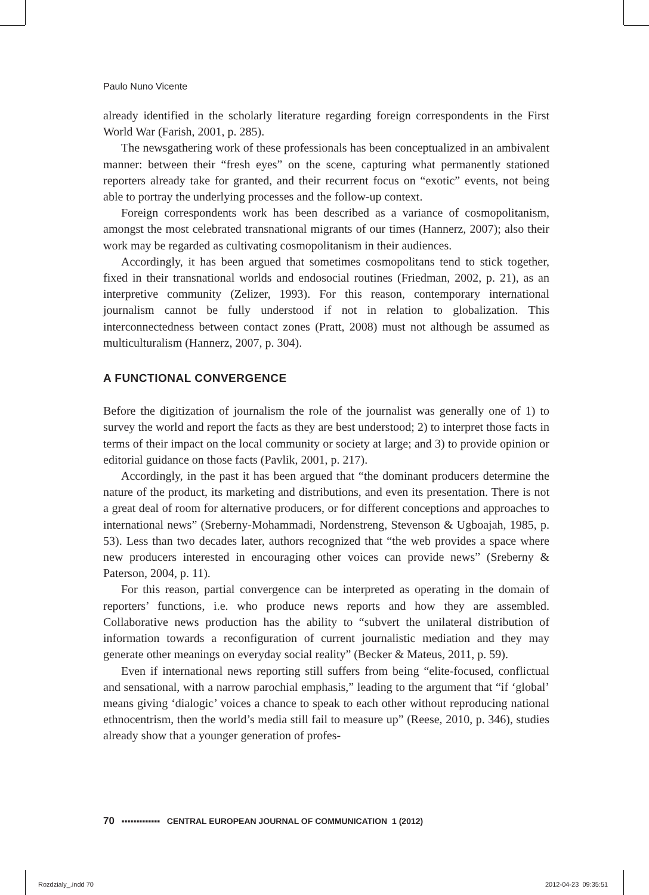Paulo Nuno Vicente
already identified in the scholarly literature regarding foreign correspondents in the First World War (Farish, 2001, p. 285).
The newsgathering work of these professionals has been conceptualized in an ambivalent manner: between their “fresh eyes” on the scene, capturing what permanently stationed reporters already take for granted, and their recurrent focus on “exotic” events, not being able to portray the underlying processes and the follow-up context.
Foreign correspondents work has been described as a variance of cosmopolitanism, amongst the most celebrated transnational migrants of our times (Hannerz, 2007); also their work may be regarded as cultivating cosmopolitanism in their audiences.
Accordingly, it has been argued that sometimes cosmopolitans tend to stick together, fixed in their transnational worlds and endosocial routines (Friedman, 2002, p. 21), as an interpretive community (Zelizer, 1993). For this reason, contemporary international journalism cannot be fully understood if not in relation to globalization. This interconnectedness between contact zones (Pratt, 2008) must not although be assumed as multiculturalism (Hannerz, 2007, p. 304).
A FUNCTIONAL CONVERGENCE
Before the digitization of journalism the role of the journalist was generally one of 1) to survey the world and report the facts as they are best understood; 2) to interpret those facts in terms of their impact on the local community or society at large; and 3) to provide opinion or editorial guidance on those facts (Pavlik, 2001, p. 217).
Accordingly, in the past it has been argued that “the dominant producers determine the nature of the product, its marketing and distributions, and even its presentation. There is not a great deal of room for alternative producers, or for different conceptions and approaches to international news” (Sreberny-Mohammadi, Nordenstreng, Stevenson & Ugboajah, 1985, p. 53). Less than two decades later, authors recognized that “the web provides a space where new producers interested in encouraging other voices can provide news” (Sreberny & Paterson, 2004, p. 11).
For this reason, partial convergence can be interpreted as operating in the domain of reporters’ functions, i.e. who produce news reports and how they are assembled. Collaborative news production has the ability to “subvert the unilateral distribution of information towards a reconfiguration of current journalistic mediation and they may generate other meanings on everyday social reality” (Becker & Mateus, 2011, p. 59).
Even if international news reporting still suffers from being “elite-focused, conflictual and sensational, with a narrow parochial emphasis,” leading to the argument that “if ‘global’ means giving ‘dialogic’ voices a chance to speak to each other without reproducing national ethnocentrism, then the world’s media still fail to measure up” (Reese, 2010, p. 346), studies already show that a younger generation of profes-
70 ▪▪▪▪▪▪▪▪▪▪▪▪▪ CENTRAL EUROPEAN JOURNAL OF COMMUNICATION 1 (2012)
Rozdzialy_.indd 70 2012-04-23 09:35:51